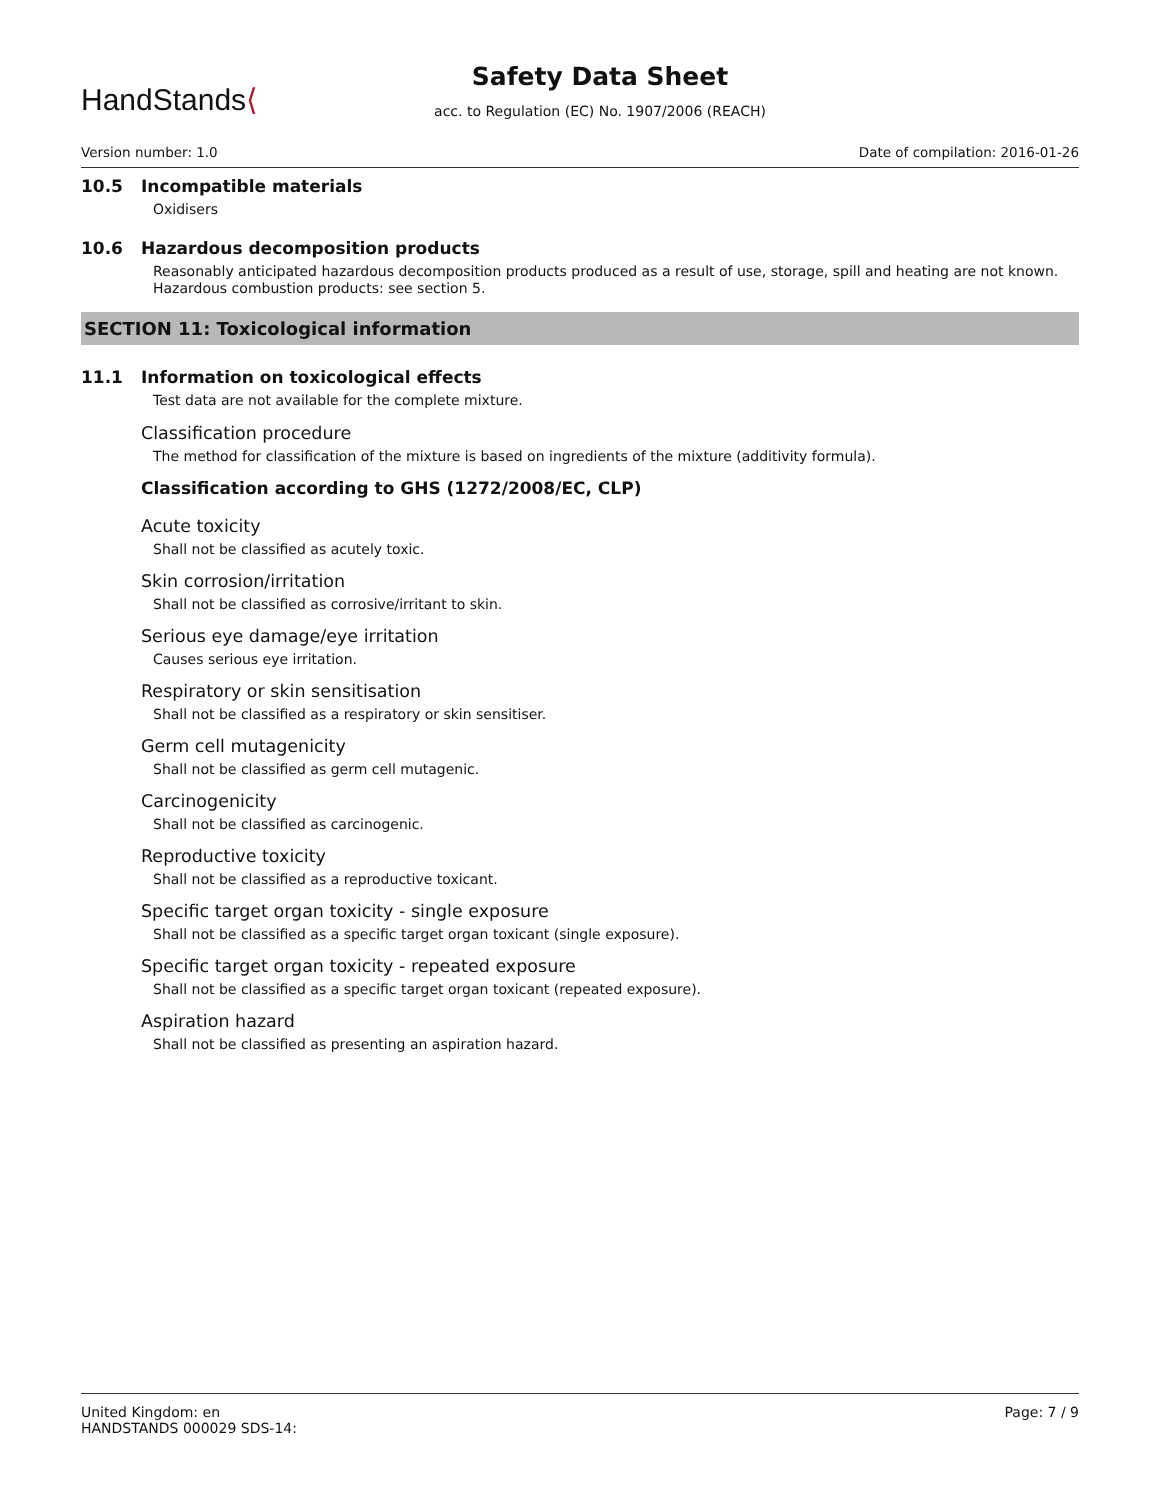HandStands⟨
Safety Data Sheet
acc. to Regulation (EC) No. 1907/2006 (REACH)
Version number: 1.0 Date of compilation: 2016-01-26
10.5 Incompatible materials
Oxidisers
10.6 Hazardous decomposition products
Reasonably anticipated hazardous decomposition products produced as a result of use, storage, spill and heating are not known. Hazardous combustion products: see section 5.
SECTION 11: Toxicological information
11.1 Information on toxicological effects
Test data are not available for the complete mixture.
Classification procedure
The method for classification of the mixture is based on ingredients of the mixture (additivity formula).
Classification according to GHS (1272/2008/EC, CLP)
Acute toxicity
Shall not be classified as acutely toxic.
Skin corrosion/irritation
Shall not be classified as corrosive/irritant to skin.
Serious eye damage/eye irritation
Causes serious eye irritation.
Respiratory or skin sensitisation
Shall not be classified as a respiratory or skin sensitiser.
Germ cell mutagenicity
Shall not be classified as germ cell mutagenic.
Carcinogenicity
Shall not be classified as carcinogenic.
Reproductive toxicity
Shall not be classified as a reproductive toxicant.
Specific target organ toxicity - single exposure
Shall not be classified as a specific target organ toxicant (single exposure).
Specific target organ toxicity - repeated exposure
Shall not be classified as a specific target organ toxicant (repeated exposure).
Aspiration hazard
Shall not be classified as presenting an aspiration hazard.
United Kingdom: en
HANDSTANDS 000029 SDS-14:
Page: 7 / 9